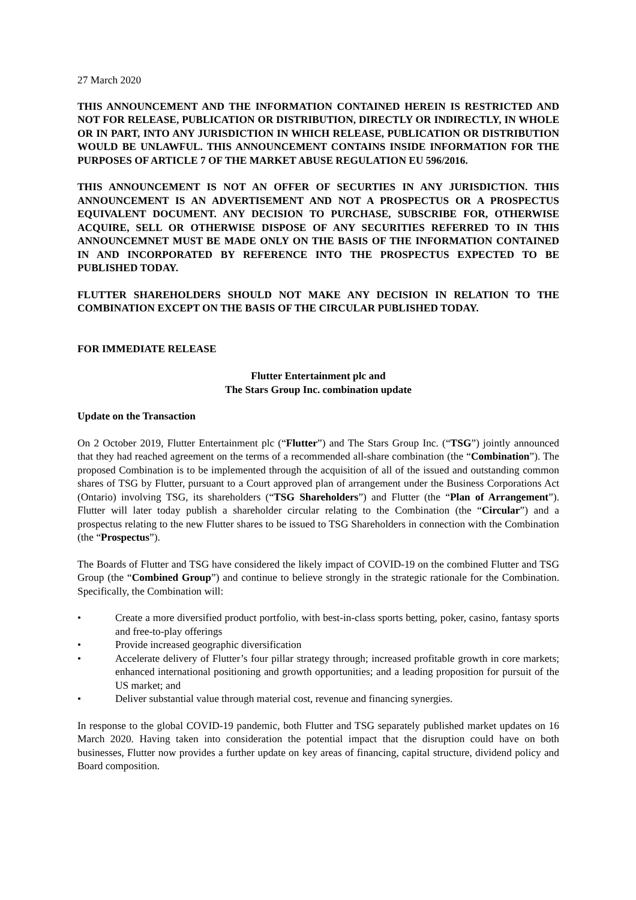27 March 2020
THIS ANNOUNCEMENT AND THE INFORMATION CONTAINED HEREIN IS RESTRICTED AND NOT FOR RELEASE, PUBLICATION OR DISTRIBUTION, DIRECTLY OR INDIRECTLY, IN WHOLE OR IN PART, INTO ANY JURISDICTION IN WHICH RELEASE, PUBLICATION OR DISTRIBUTION WOULD BE UNLAWFUL. THIS ANNOUNCEMENT CONTAINS INSIDE INFORMATION FOR THE PURPOSES OF ARTICLE 7 OF THE MARKET ABUSE REGULATION EU 596/2016.
THIS ANNOUNCEMENT IS NOT AN OFFER OF SECURTIES IN ANY JURISDICTION. THIS ANNOUNCEMENT IS AN ADVERTISEMENT AND NOT A PROSPECTUS OR A PROSPECTUS EQUIVALENT DOCUMENT. ANY DECISION TO PURCHASE, SUBSCRIBE FOR, OTHERWISE ACQUIRE, SELL OR OTHERWISE DISPOSE OF ANY SECURITIES REFERRED TO IN THIS ANNOUNCEMNET MUST BE MADE ONLY ON THE BASIS OF THE INFORMATION CONTAINED IN AND INCORPORATED BY REFERENCE INTO THE PROSPECTUS EXPECTED TO BE PUBLISHED TODAY.
FLUTTER SHAREHOLDERS SHOULD NOT MAKE ANY DECISION IN RELATION TO THE COMBINATION EXCEPT ON THE BASIS OF THE CIRCULAR PUBLISHED TODAY.
FOR IMMEDIATE RELEASE
Flutter Entertainment plc and
The Stars Group Inc. combination update
Update on the Transaction
On 2 October 2019, Flutter Entertainment plc (“Flutter”) and The Stars Group Inc. (“TSG”) jointly announced that they had reached agreement on the terms of a recommended all-share combination (the “Combination”). The proposed Combination is to be implemented through the acquisition of all of the issued and outstanding common shares of TSG by Flutter, pursuant to a Court approved plan of arrangement under the Business Corporations Act (Ontario) involving TSG, its shareholders (“TSG Shareholders”) and Flutter (the “Plan of Arrangement”). Flutter will later today publish a shareholder circular relating to the Combination (the “Circular”) and a prospectus relating to the new Flutter shares to be issued to TSG Shareholders in connection with the Combination (the “Prospectus”).
The Boards of Flutter and TSG have considered the likely impact of COVID-19 on the combined Flutter and TSG Group (the “Combined Group”) and continue to believe strongly in the strategic rationale for the Combination. Specifically, the Combination will:
• Create a more diversified product portfolio, with best-in-class sports betting, poker, casino, fantasy sports and free-to-play offerings
• Provide increased geographic diversification
• Accelerate delivery of Flutter’s four pillar strategy through; increased profitable growth in core markets; enhanced international positioning and growth opportunities; and a leading proposition for pursuit of the US market; and
• Deliver substantial value through material cost, revenue and financing synergies.
In response to the global COVID-19 pandemic, both Flutter and TSG separately published market updates on 16 March 2020. Having taken into consideration the potential impact that the disruption could have on both businesses, Flutter now provides a further update on key areas of financing, capital structure, dividend policy and Board composition.